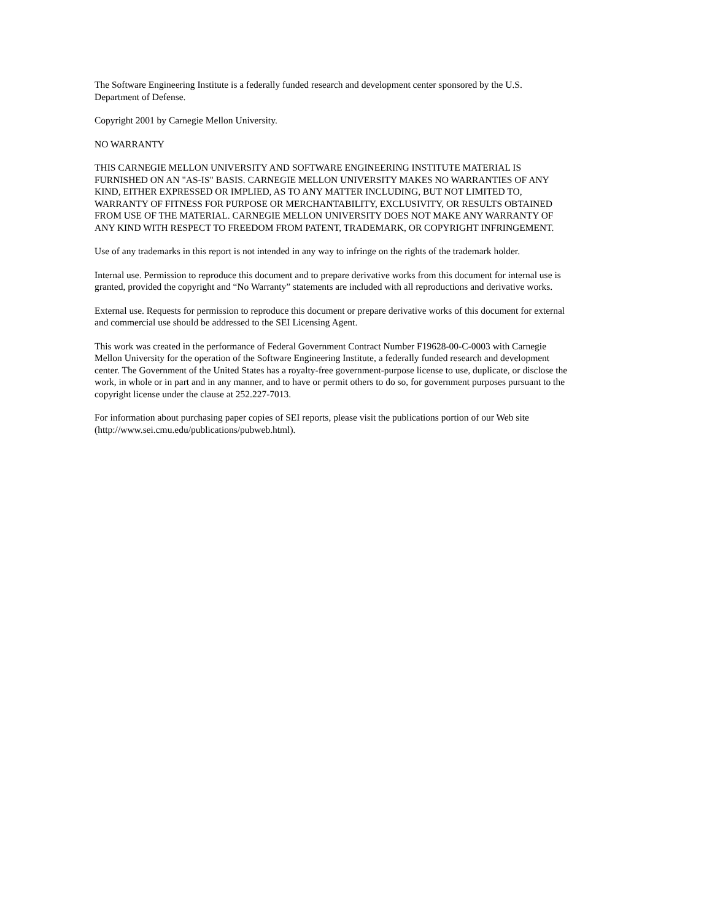The Software Engineering Institute is a federally funded research and development center sponsored by the U.S.
Department of Defense.
Copyright 2001 by Carnegie Mellon University.
NO WARRANTY
THIS CARNEGIE MELLON UNIVERSITY AND SOFTWARE ENGINEERING INSTITUTE MATERIAL IS
FURNISHED ON AN "AS-IS" BASIS. CARNEGIE MELLON UNIVERSITY MAKES NO WARRANTIES OF ANY
KIND, EITHER EXPRESSED OR IMPLIED, AS TO ANY MATTER INCLUDING, BUT NOT LIMITED TO,
WARRANTY OF FITNESS FOR PURPOSE OR MERCHANTABILITY, EXCLUSIVITY, OR RESULTS OBTAINED
FROM USE OF THE MATERIAL. CARNEGIE MELLON UNIVERSITY DOES NOT MAKE ANY WARRANTY OF
ANY KIND WITH RESPECT TO FREEDOM FROM PATENT, TRADEMARK, OR COPYRIGHT INFRINGEMENT.
Use of any trademarks in this report is not intended in any way to infringe on the rights of the trademark holder.
Internal use. Permission to reproduce this document and to prepare derivative works from this document for internal use is
granted, provided the copyright and “No Warranty” statements are included with all reproductions and derivative works.
External use. Requests for permission to reproduce this document or prepare derivative works of this document for external
and commercial use should be addressed to the SEI Licensing Agent.
This work was created in the performance of Federal Government Contract Number F19628-00-C-0003 with Carnegie
Mellon University for the operation of the Software Engineering Institute, a federally funded research and development
center. The Government of the United States has a royalty-free government-purpose license to use, duplicate, or disclose the
work, in whole or in part and in any manner, and to have or permit others to do so, for government purposes pursuant to the
copyright license under the clause at 252.227-7013.
For information about purchasing paper copies of SEI reports, please visit the publications portion of our Web site
(http://www.sei.cmu.edu/publications/pubweb.html).